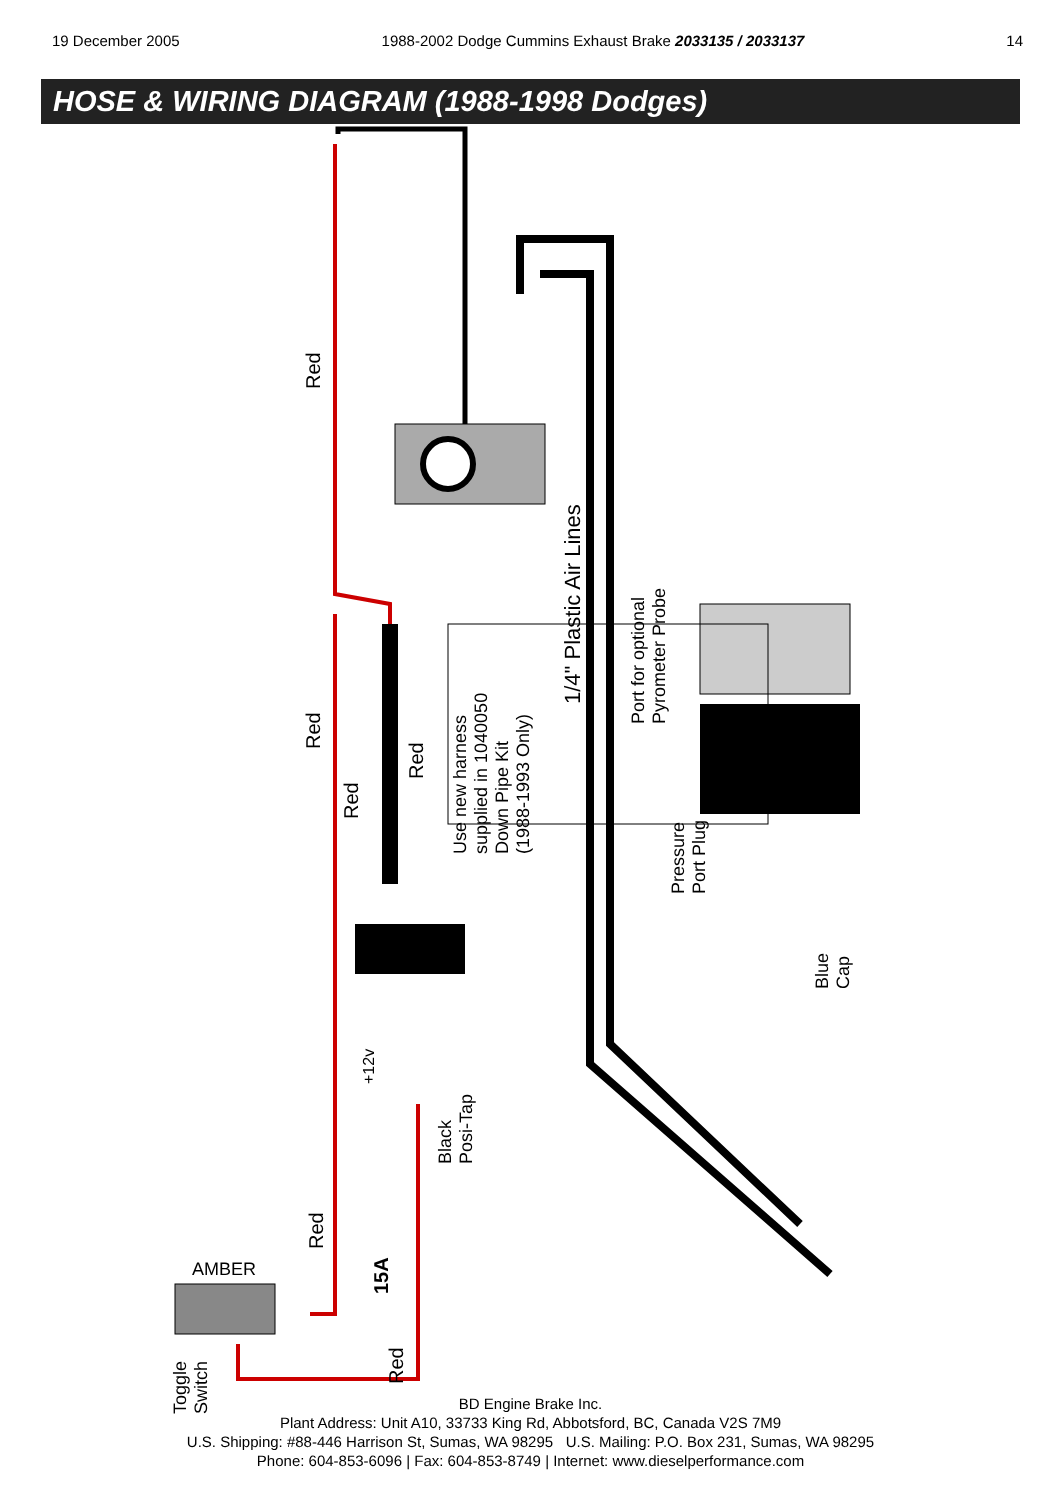19 December 2005 1988-2002 Dodge Cummins Exhaust Brake 2033135 / 2033137 14
HOSE & WIRING DIAGRAM (1988-1998 Dodges)
Red
Red
Red
Red
Use new harness
supplied in 1040050
Down Pipe Kit
(1988-1993 Only)
1/4" Plastic Air Lines
Port for optional
Pyrometer Probe
Pressure
Port Plug
Blue
Cap
+12v
Black
Posi-Tap
Red
15A
Red
AMBER
Toggle
Switch
BD Engine Brake Inc.
Plant Address: Unit A10, 33733 King Rd, Abbotsford, BC, Canada V2S 7M9
U.S. Shipping: #88-446 Harrison St, Sumas, WA 98295 U.S. Mailing: P.O. Box 231, Sumas, WA 98295
Phone: 604-853-6096 | Fax: 604-853-8749 | Internet: www.dieselperformance.com